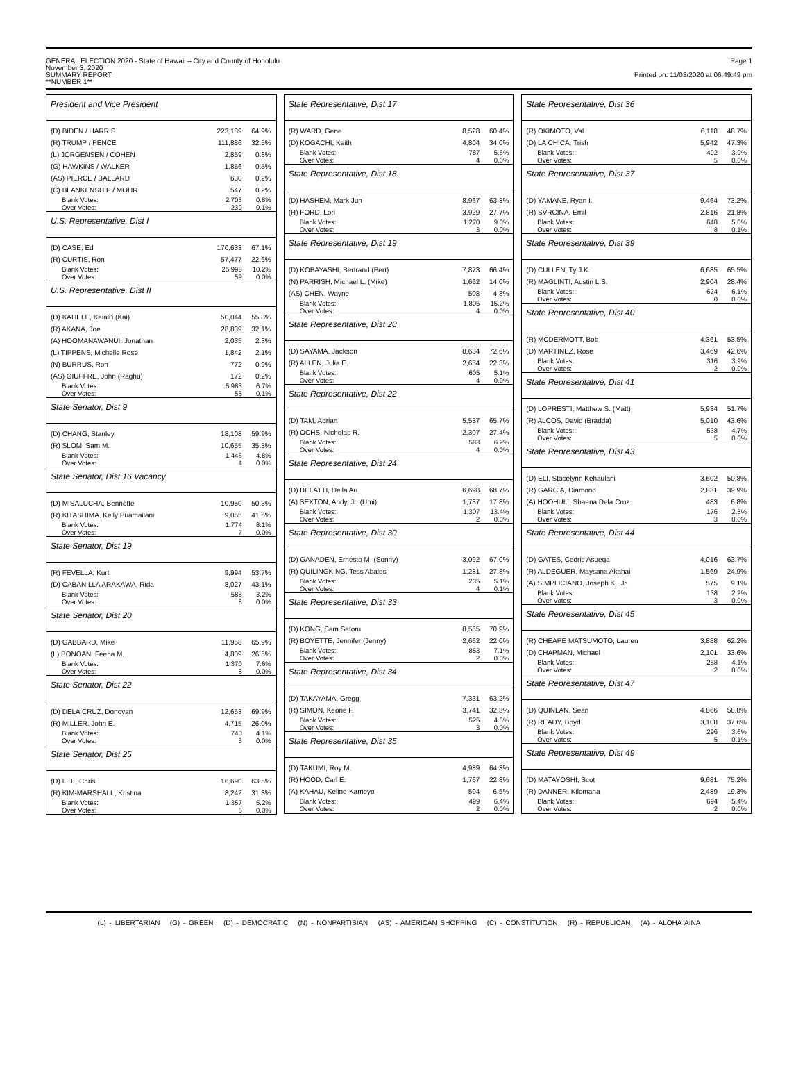GENERAL ELECTION 2020 - State of Hawaii – City and County of Honolulu
November 3, 2020
SUMMARY REPORT
**NUMBER 1**
Page 1
Printed on: 11/03/2020 at 06:49:49 pm
President and Vice President
| (D) BIDEN / HARRIS | 223,189 | 64.9% |
| (R) TRUMP / PENCE | 111,886 | 32.5% |
| (L) JORGENSEN / COHEN | 2,859 | 0.8% |
| (G) HAWKINS / WALKER | 1,856 | 0.5% |
| (AS) PIERCE / BALLARD | 630 | 0.2% |
| (C) BLANKENSHIP / MOHR | 547 | 0.2% |
| Blank Votes: | 2,703 | 0.8% |
| Over Votes: | 239 | 0.1% |
U.S. Representative, Dist I
| (D) CASE, Ed | 170,633 | 67.1% |
| (R) CURTIS, Ron | 57,477 | 22.6% |
| Blank Votes: | 25,998 | 10.2% |
| Over Votes: | 59 | 0.0% |
U.S. Representative, Dist II
| (D) KAHELE, Kaiali'i (Kai) | 50,044 | 55.8% |
| (R) AKANA, Joe | 28,839 | 32.1% |
| (A) HOOMANAWANUI, Jonathan | 2,035 | 2.3% |
| (L) TIPPENS, Michelle Rose | 1,842 | 2.1% |
| (N) BURRUS, Ron | 772 | 0.9% |
| (AS) GIUFFRE, John (Raghu) | 172 | 0.2% |
| Blank Votes: | 5,983 | 6.7% |
| Over Votes: | 55 | 0.1% |
State Senator, Dist 9
| (D) CHANG, Stanley | 18,108 | 59.9% |
| (R) SLOM, Sam M. | 10,655 | 35.3% |
| Blank Votes: | 1,446 | 4.8% |
| Over Votes: | 4 | 0.0% |
State Senator, Dist 16 Vacancy
| (D) MISALUCHA, Bennette | 10,950 | 50.3% |
| (R) KITASHIMA, Kelly Puamailani | 9,055 | 41.6% |
| Blank Votes: | 1,774 | 8.1% |
| Over Votes: | 7 | 0.0% |
State Senator, Dist 19
| (R) FEVELLA, Kurt | 9,994 | 53.7% |
| (D) CABANILLA ARAKAWA, Rida | 8,027 | 43.1% |
| Blank Votes: | 588 | 3.2% |
| Over Votes: | 8 | 0.0% |
State Senator, Dist 20
| (D) GABBARD, Mike | 11,958 | 65.9% |
| (L) BONOAN, Feena M. | 4,809 | 26.5% |
| Blank Votes: | 1,370 | 7.6% |
| Over Votes: | 8 | 0.0% |
State Senator, Dist 22
| (D) DELA CRUZ, Donovan | 12,653 | 69.9% |
| (R) MILLER, John E. | 4,715 | 26.0% |
| Blank Votes: | 740 | 4.1% |
| Over Votes: | 5 | 0.0% |
State Senator, Dist 25
| (D) LEE, Chris | 16,690 | 63.5% |
| (R) KIM-MARSHALL, Kristina | 8,242 | 31.3% |
| Blank Votes: | 1,357 | 5.2% |
| Over Votes: | 6 | 0.0% |
State Representative, Dist 17
| (R) WARD, Gene | 8,528 | 60.4% |
| (D) KOGACHI, Keith | 4,804 | 34.0% |
| Blank Votes: | 787 | 5.6% |
| Over Votes: | 4 | 0.0% |
State Representative, Dist 18
| (D) HASHEM, Mark Jun | 8,967 | 63.3% |
| (R) FORD, Lori | 3,929 | 27.7% |
| Blank Votes: | 1,270 | 9.0% |
| Over Votes: | 3 | 0.0% |
State Representative, Dist 19
| (D) KOBAYASHI, Bertrand (Bert) | 7,873 | 66.4% |
| (N) PARRISH, Michael L. (Mike) | 1,662 | 14.0% |
| (AS) CHEN, Wayne | 508 | 4.3% |
| Blank Votes: | 1,805 | 15.2% |
| Over Votes: | 4 | 0.0% |
State Representative, Dist 20
| (D) SAYAMA, Jackson | 8,634 | 72.6% |
| (R) ALLEN, Julia E. | 2,654 | 22.3% |
| Blank Votes: | 605 | 5.1% |
| Over Votes: | 4 | 0.0% |
State Representative, Dist 22
| (D) TAM, Adrian | 5,537 | 65.7% |
| (R) OCHS, Nicholas R. | 2,307 | 27.4% |
| Blank Votes: | 583 | 6.9% |
| Over Votes: | 4 | 0.0% |
State Representative, Dist 24
| (D) BELATTI, Della Au | 6,698 | 68.7% |
| (A) SEXTON, Andy, Jr. (Umi) | 1,737 | 17.8% |
| Blank Votes: | 1,307 | 13.4% |
| Over Votes: | 2 | 0.0% |
State Representative, Dist 30
| (D) GANADEN, Ernesto M. (Sonny) | 3,092 | 67.0% |
| (R) QUILINGKING, Tess Abalos | 1,281 | 27.8% |
| Blank Votes: | 235 | 5.1% |
| Over Votes: | 4 | 0.1% |
State Representative, Dist 33
| (D) KONG, Sam Satoru | 8,565 | 70.9% |
| (R) BOYETTE, Jennifer (Jenny) | 2,662 | 22.0% |
| Blank Votes: | 853 | 7.1% |
| Over Votes: | 2 | 0.0% |
State Representative, Dist 34
| (D) TAKAYAMA, Gregg | 7,331 | 63.2% |
| (R) SIMON, Keone F. | 3,741 | 32.3% |
| Blank Votes: | 525 | 4.5% |
| Over Votes: | 3 | 0.0% |
State Representative, Dist 35
| (D) TAKUMI, Roy M. | 4,989 | 64.3% |
| (R) HOOD, Carl E. | 1,767 | 22.8% |
| (A) KAHAU, Keline-Kameyo | 504 | 6.5% |
| Blank Votes: | 499 | 6.4% |
| Over Votes: | 2 | 0.0% |
State Representative, Dist 36
| (R) OKIMOTO, Val | 6,118 | 48.7% |
| (D) LA CHICA, Trish | 5,942 | 47.3% |
| Blank Votes: | 492 | 3.9% |
| Over Votes: | 5 | 0.0% |
State Representative, Dist 37
| (D) YAMANE, Ryan I. | 9,464 | 73.2% |
| (R) SVRCINA, Emil | 2,816 | 21.8% |
| Blank Votes: | 648 | 5.0% |
| Over Votes: | 8 | 0.1% |
State Representative, Dist 39
| (D) CULLEN, Ty J.K. | 6,685 | 65.5% |
| (R) MAGLINTI, Austin L.S. | 2,904 | 28.4% |
| Blank Votes: | 624 | 6.1% |
| Over Votes: | 0 | 0.0% |
State Representative, Dist 40
| (R) MCDERMOTT, Bob | 4,361 | 53.5% |
| (D) MARTINEZ, Rose | 3,469 | 42.6% |
| Blank Votes: | 316 | 3.9% |
| Over Votes: | 2 | 0.0% |
State Representative, Dist 41
| (D) LOPRESTI, Matthew S. (Matt) | 5,934 | 51.7% |
| (R) ALCOS, David (Bradda) | 5,010 | 43.6% |
| Blank Votes: | 538 | 4.7% |
| Over Votes: | 5 | 0.0% |
State Representative, Dist 43
| (D) ELI, Stacelynn Kehaulani | 3,602 | 50.8% |
| (R) GARCIA, Diamond | 2,831 | 39.9% |
| (A) HOOHULI, Shaena Dela Cruz | 483 | 6.8% |
| Blank Votes: | 176 | 2.5% |
| Over Votes: | 3 | 0.0% |
State Representative, Dist 44
| (D) GATES, Cedric Asuega | 4,016 | 63.7% |
| (R) ALDEGUER, Maysana Akahai | 1,569 | 24.9% |
| (A) SIMPLICIANO, Joseph K., Jr. | 575 | 9.1% |
| Blank Votes: | 138 | 2.2% |
| Over Votes: | 3 | 0.0% |
State Representative, Dist 45
| (R) CHEAPE MATSUMOTO, Lauren | 3,888 | 62.2% |
| (D) CHAPMAN, Michael | 2,101 | 33.6% |
| Blank Votes: | 258 | 4.1% |
| Over Votes: | 2 | 0.0% |
State Representative, Dist 47
| (D) QUINLAN, Sean | 4,866 | 58.8% |
| (R) READY, Boyd | 3,108 | 37.6% |
| Blank Votes: | 296 | 3.6% |
| Over Votes: | 5 | 0.1% |
State Representative, Dist 49
| (D) MATAYOSHI, Scot | 9,681 | 75.2% |
| (R) DANNER, Kilomana | 2,489 | 19.3% |
| Blank Votes: | 694 | 5.4% |
| Over Votes: | 2 | 0.0% |
(L) - LIBERTARIAN (G) - GREEN (D) - DEMOCRATIC (N) - NONPARTISIAN (AS) - AMERICAN SHOPPING (C) - CONSTITUTION (R) - REPUBLICAN (A) - ALOHA AINA